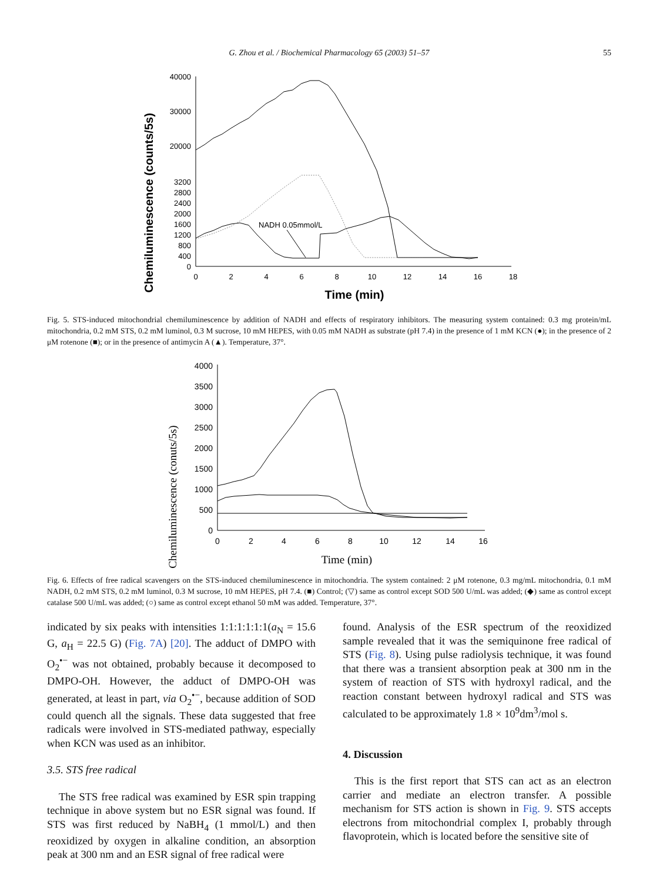G. Zhou et al. / Biochemical Pharmacology 65 (2003) 51–57
55
Chemiluminescence (counts/5s)
40000
30000
20000
3200
2800
2400
2000
1600
1200
800
400
0
0
2
4
6
8
10
12
14
16
18
Time (min)
NADH 0.05mmol/L
Fig. 5. STS-induced mitochondrial chemiluminescence by addition of NADH and effects of respiratory inhibitors. The measuring system contained: 0.3 mg protein/mL mitochondria, 0.2 mM STS, 0.2 mM luminol, 0.3 M sucrose, 10 mM HEPES, with 0.05 mM NADH as substrate (pH 7.4) in the presence of 1 mM KCN (●); in the presence of 2 μM rotenone (■); or in the presence of antimycin A (▲). Temperature, 37°.
Chemiluminescence (conuts/5s)
4000
3500
3000
2500
2000
1500
1000
500
0
0
2
4
6
8
10
12
14
16
Time (min)
Fig. 6. Effects of free radical scavengers on the STS-induced chemiluminescence in mitochondria. The system contained: 2 μM rotenone, 0.3 mg/mL mitochondria, 0.1 mM NADH, 0.2 mM STS, 0.2 mM luminol, 0.3 M sucrose, 10 mM HEPES, pH 7.4. (■) Control; (▽) same as control except SOD 500 U/mL was added; (◆) same as control except catalase 500 U/mL was added; (○) same as control except ethanol 50 mM was added. Temperature, 37°.
indicated by six peaks with intensities 1:1:1:1:1:1(a<sub>N</sub> = 15.6 G, a<sub>H</sub> = 22.5 G) (Fig. 7A) [20]. The adduct of DMPO with O<sub>2</sub><sup>•−</sup> was not obtained, probably because it decomposed to DMPO-OH. However, the adduct of DMPO-OH was generated, at least in part, via O<sub>2</sub><sup>•−</sup>, because addition of SOD could quench all the signals. These data suggested that free radicals were involved in STS-mediated pathway, especially when KCN was used as an inhibitor.
3.5. STS free radical
The STS free radical was examined by ESR spin trapping technique in above system but no ESR signal was found. If STS was first reduced by NaBH<sub>4</sub> (1 mmol/L) and then reoxidized by oxygen in alkaline condition, an absorption peak at 300 nm and an ESR signal of free radical were
found. Analysis of the ESR spectrum of the reoxidized sample revealed that it was the semiquinone free radical of STS (Fig. 8). Using pulse radiolysis technique, it was found that there was a transient absorption peak at 300 nm in the system of reaction of STS with hydroxyl radical, and the reaction constant between hydroxyl radical and STS was calculated to be approximately 1.8 × 10<sup>9</sup>dm<sup>3</sup>/mol s.
4. Discussion
This is the first report that STS can act as an electron carrier and mediate an electron transfer. A possible mechanism for STS action is shown in Fig. 9. STS accepts electrons from mitochondrial complex I, probably through flavoprotein, which is located before the sensitive site of